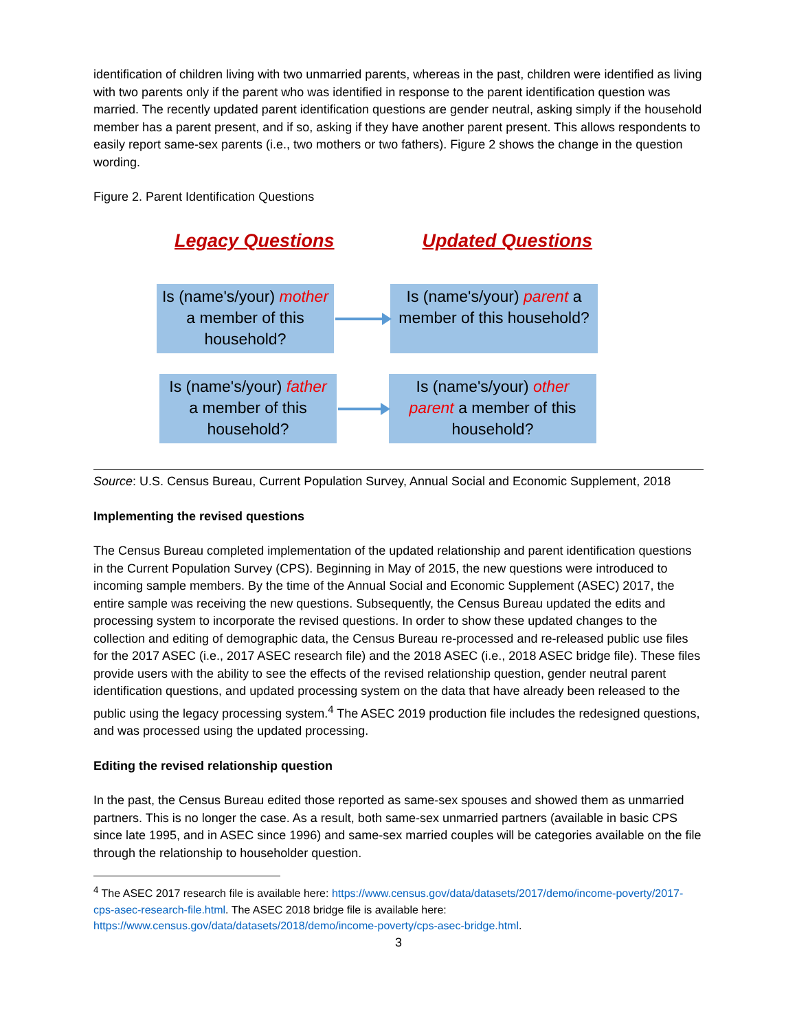identification of children living with two unmarried parents, whereas in the past, children were identified as living with two parents only if the parent who was identified in response to the parent identification question was married. The recently updated parent identification questions are gender neutral, asking simply if the household member has a parent present, and if so, asking if they have another parent present. This allows respondents to easily report same-sex parents (i.e., two mothers or two fathers). Figure 2 shows the change in the question wording.
Figure 2. Parent Identification Questions
Legacy Questions Updated Questions
Is (name's/your) mother a member of this household?
Is (name's/your) parent a member of this household?
Is (name's/your) father a member of this household?
Is (name's/your) other parent a member of this household?
Source: U.S. Census Bureau, Current Population Survey, Annual Social and Economic Supplement, 2018
Implementing the revised questions
The Census Bureau completed implementation of the updated relationship and parent identification questions in the Current Population Survey (CPS). Beginning in May of 2015, the new questions were introduced to incoming sample members. By the time of the Annual Social and Economic Supplement (ASEC) 2017, the entire sample was receiving the new questions. Subsequently, the Census Bureau updated the edits and processing system to incorporate the revised questions. In order to show these updated changes to the collection and editing of demographic data, the Census Bureau re-processed and re-released public use files for the 2017 ASEC (i.e., 2017 ASEC research file) and the 2018 ASEC (i.e., 2018 ASEC bridge file). These files provide users with the ability to see the effects of the revised relationship question, gender neutral parent identification questions, and updated processing system on the data that have already been released to the public using the legacy processing system.<sup>4</sup> The ASEC 2019 production file includes the redesigned questions, and was processed using the updated processing.
Editing the revised relationship question
In the past, the Census Bureau edited those reported as same-sex spouses and showed them as unmarried partners. This is no longer the case. As a result, both same-sex unmarried partners (available in basic CPS since late 1995, and in ASEC since 1996) and same-sex married couples will be categories available on the file through the relationship to householder question.
<sup>4</sup> The ASEC 2017 research file is available here: https://www.census.gov/data/datasets/2017/demo/income-poverty/2017-cps-asec-research-file.html. The ASEC 2018 bridge file is available here: https://www.census.gov/data/datasets/2018/demo/income-poverty/cps-asec-bridge.html.
3